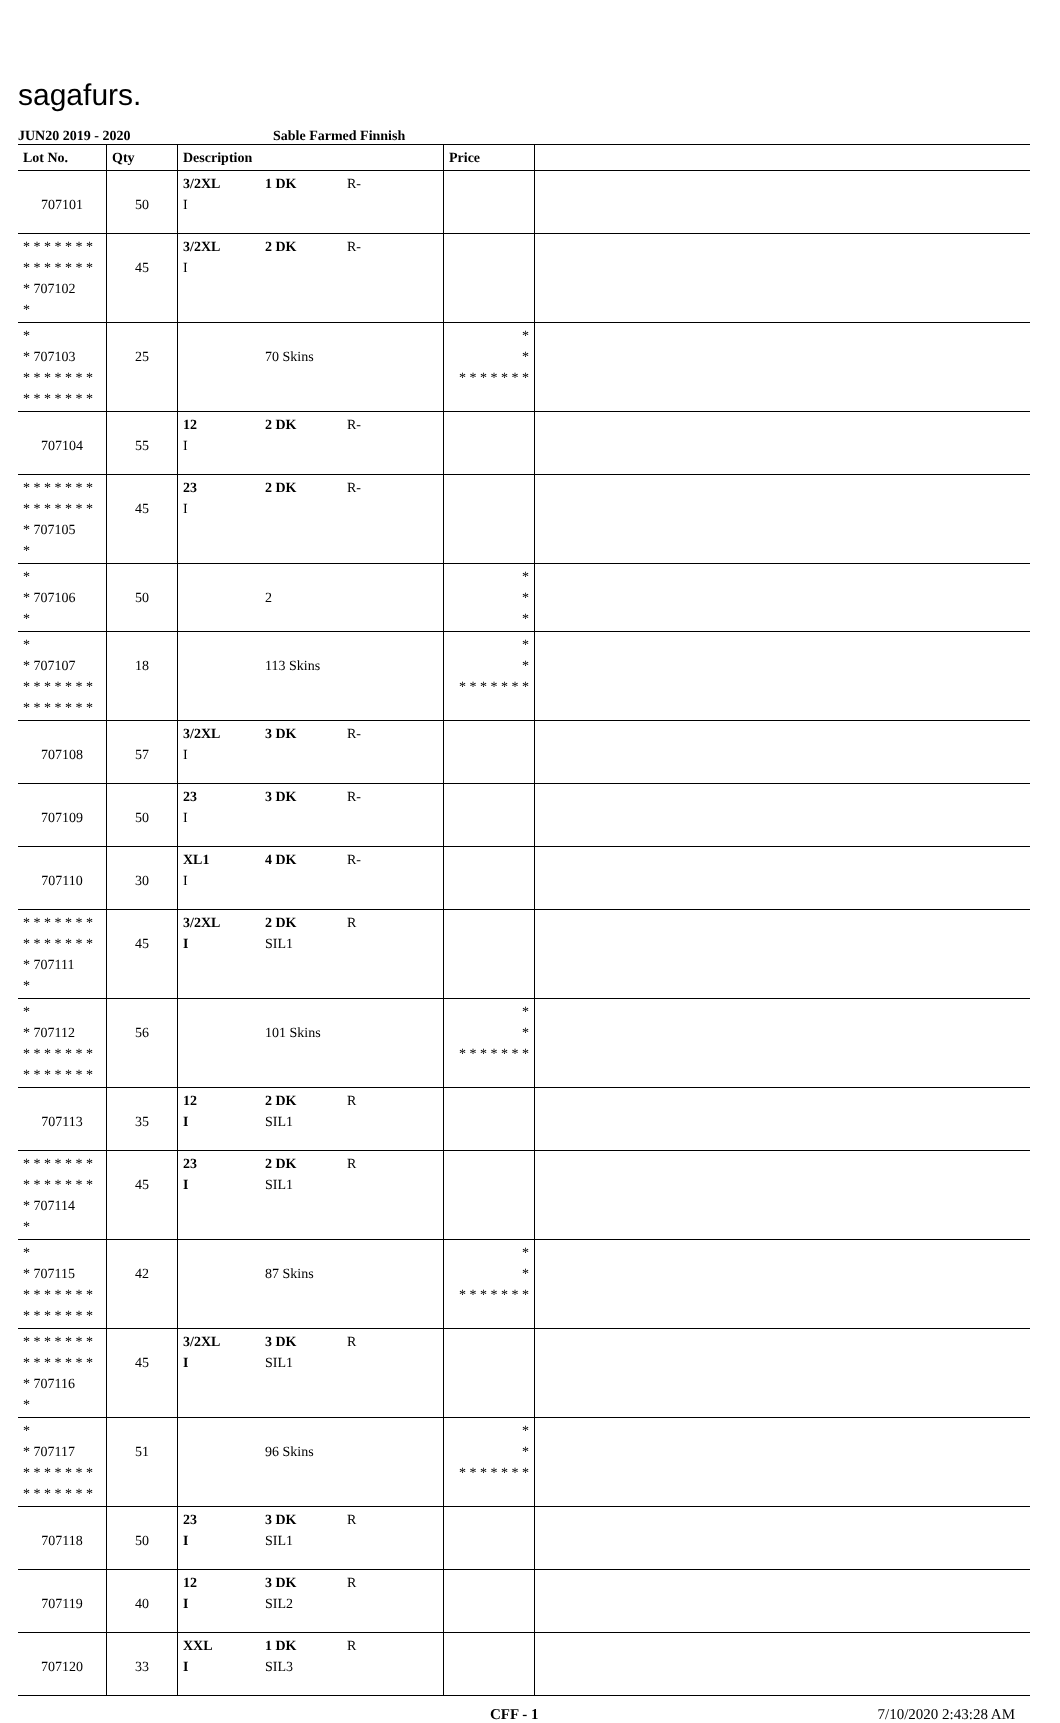sagafurs.
JUN20 2019 - 2020 Sable Farmed Finnish
| Lot No. | Qty | Description | Price | |
| --- | --- | --- | --- | --- |
| 707101 | 50 | 3/2XL 1 DK R- I | | |
| * * * * * * * * * * * * * * * 707102 * | 45 | 3/2XL 2 DK R- I | | |
| * * 707103 * * * * * * * * * * * * * * | 25 | 70 Skins | * * * * * * * * * | |
| 707104 | 55 | 12 2 DK R- I | | |
| * * * * * * * * * * * * * * * 707105 * | 45 | 23 2 DK R- I | | |
| * * 707106 * | 50 | 2 | * * * | |
| * * 707107 * * * * * * * * * * * * * * | 18 | 113 Skins | * * * * * * * * * | |
| 707108 | 57 | 3/2XL 3 DK R- I | | |
| 707109 | 50 | 23 3 DK R- I | | |
| 707110 | 30 | XL1 4 DK R- I | | |
| * * * * * * * * * * * * * * * 707111 * | 45 | 3/2XL 2 DK R I SIL1 | | |
| * * 707112 * * * * * * * * * * * * * * | 56 | 101 Skins | * * * * * * * * * | |
| 707113 | 35 | 12 2 DK R I SIL1 | | |
| * * * * * * * * * * * * * * * 707114 * | 45 | 23 2 DK R I SIL1 | | |
| * * 707115 * * * * * * * * * * * * * * | 42 | 87 Skins | * * * * * * * * * | |
| * * * * * * * * * * * * * * * 707116 * | 45 | 3/2XL 3 DK R I SIL1 | | |
| * * 707117 * * * * * * * * * * * * * * | 51 | 96 Skins | * * * * * * * * * | |
| 707118 | 50 | 23 3 DK R I SIL1 | | |
| 707119 | 40 | 12 3 DK R I SIL2 | | |
| 707120 | 33 | XXL 1 DK R I SIL3 | | |
CFF - 1 7/10/2020 2:43:28 AM